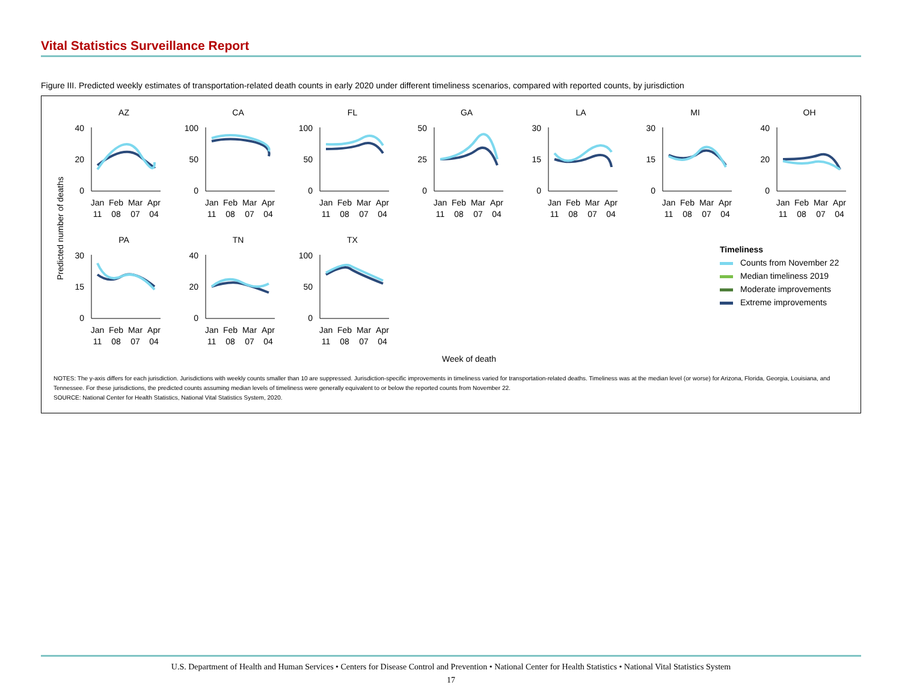Vital Statistics Surveillance Report
Figure III. Predicted weekly estimates of transportation-related death counts in early 2020 under different timeliness scenarios, compared with reported counts, by jurisdiction
Predicted number of deaths
AZ
40
20
0
CA
100
50
0
FL
100
50
0
GA
50
25
0
LA
30
15
0
MI
30
15
0
OH
40
20
0
PA
30
15
0
TN
40
20
0
TX
100
50
0
Jan
Feb
Mar
Apr
11
08
07
04
Jan
Feb
Mar
Apr
11
08
07
04
Jan
Feb
Mar
Apr
11
08
07
04
Jan
Feb
Mar
Apr
11
08
07
04
Jan
Feb
Mar
Apr
11
08
07
04
Jan
Feb
Mar
Apr
11
08
07
04
Jan
Feb
Mar
Apr
11
08
07
04
Jan
Feb
Mar
Apr
11
08
07
04
Jan
Feb
Mar
Apr
11
08
07
04
Jan
Feb
Mar
Apr
11
08
07
04
Week of death
Timeliness
Counts from November 22
Median timeliness 2019
Moderate improvements
Extreme improvements
NOTES: The y-axis differs for each jurisdiction. Jurisdictions with weekly counts smaller than 10 are suppressed. Jurisdiction-specific improvements in timeliness varied for transportation-related deaths. Timeliness was at the median level (or worse) for Arizona, Florida, Georgia, Louisiana, and Tennessee. For these jurisdictions, the predicted counts assuming median levels of timeliness were generally equivalent to or below the reported counts from November 22.
SOURCE: National Center for Health Statistics, National Vital Statistics System, 2020.
U.S. Department of Health and Human Services • Centers for Disease Control and Prevention • National Center for Health Statistics • National Vital Statistics System
17